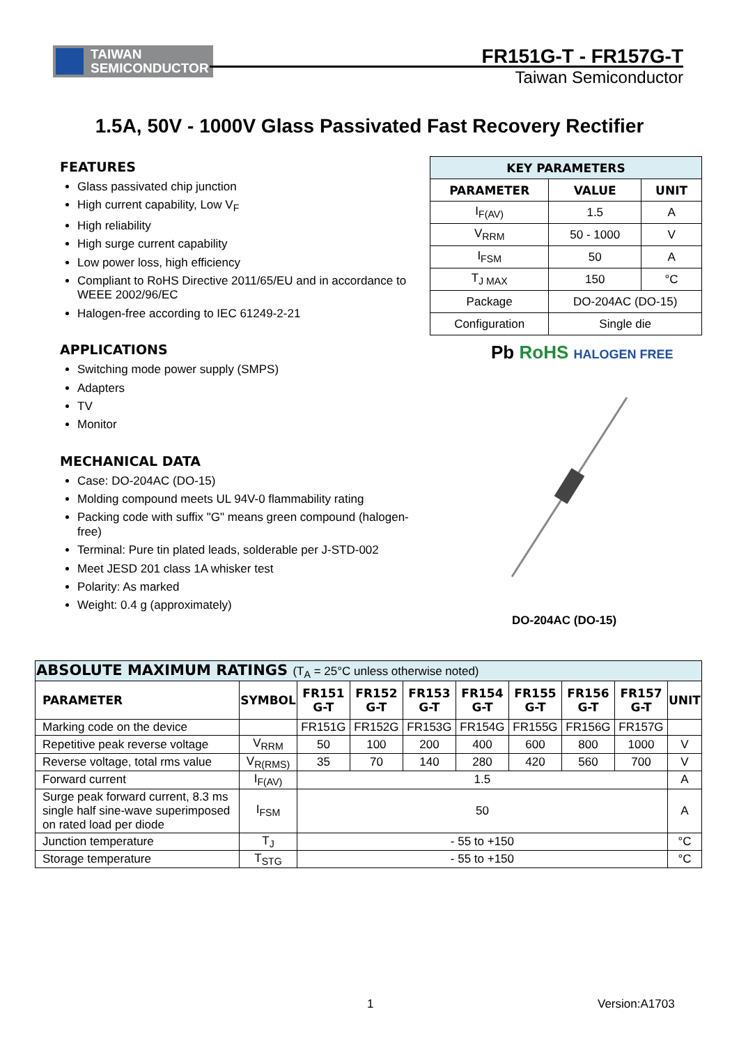TAIWAN
SEMICONDUCTOR
FR151G-T - FR157G-T
Taiwan Semiconductor
1.5A, 50V - 1000V Glass Passivated Fast Recovery Rectifier
FEATURES
Glass passivated chip junction
High current capability, Low V<sub>F</sub>
High reliability
High surge current capability
Low power loss, high efficiency
Compliant to RoHS Directive 2011/65/EU and in accordance to WEEE 2002/96/EC
Halogen-free according to IEC 61249-2-21
APPLICATIONS
Switching mode power supply (SMPS)
Adapters
TV
Monitor
MECHANICAL DATA
Case: DO-204AC (DO-15)
Molding compound meets UL 94V-0 flammability rating
Packing code with suffix "G" means green compound (halogen-free)
Terminal: Pure tin plated leads, solderable per J-STD-002
Meet JESD 201 class 1A whisker test
Polarity: As marked
Weight: 0.4 g (approximately)
| KEY PARAMETERS | | |
| --- | --- | --- |
| PARAMETER | VALUE | UNIT |
| I<sub>F(AV)</sub> | 1.5 | A |
| V<sub>RRM</sub> | 50 - 1000 | V |
| I<sub>FSM</sub> | 50 | A |
| T<sub>J MAX</sub> | 150 | °C |
| Package | DO-204AC (DO-15) | |
| Configuration | Single die | |
Pb RoHS HALOGEN FREE
DO-204AC (DO-15)
| ABSOLUTE MAXIMUM RATINGS (T<sub>A</sub> = 25°C unless otherwise noted) | | | | | | | | | |
| PARAMETER | SYMBOL | FR151 G-T | FR152 G-T | FR153 G-T | FR154 G-T | FR155 G-T | FR156 G-T | FR157 G-T | UNIT |
| Marking code on the device | | FR151G | FR152G | FR153G | FR154G | FR155G | FR156G | FR157G | |
| Repetitive peak reverse voltage | V<sub>RRM</sub> | 50 | 100 | 200 | 400 | 600 | 800 | 1000 | V |
| Reverse voltage, total rms value | V<sub>R(RMS)</sub> | 35 | 70 | 140 | 280 | 420 | 560 | 700 | V |
| Forward current | I<sub>F(AV)</sub> | 1.5 | | | | | | | A |
| Surge peak forward current, 8.3 ms single half sine-wave superimposed on rated load per diode | I<sub>FSM</sub> | 50 | | | | | | | A |
| Junction temperature | T<sub>J</sub> | - 55 to +150 | | | | | | | °C |
| Storage temperature | T<sub>STG</sub> | - 55 to +150 | | | | | | | °C |
1 Version:A1703